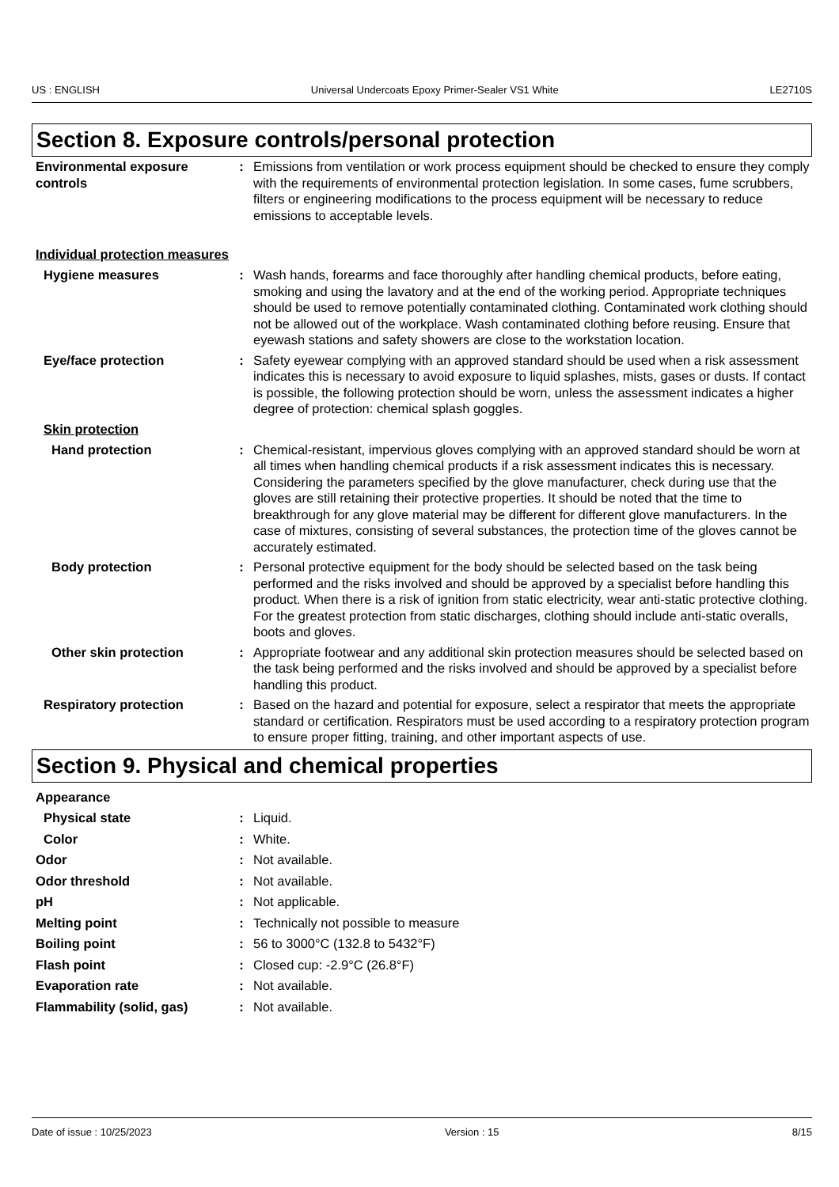US : ENGLISH Universal Undercoats Epoxy Primer-Sealer VS1 White LE2710S
Section 8. Exposure controls/personal protection
Environmental exposure controls
: Emissions from ventilation or work process equipment should be checked to ensure they comply with the requirements of environmental protection legislation. In some cases, fume scrubbers, filters or engineering modifications to the process equipment will be necessary to reduce emissions to acceptable levels.
Individual protection measures
Hygiene measures : Wash hands, forearms and face thoroughly after handling chemical products, before eating, smoking and using the lavatory and at the end of the working period. Appropriate techniques should be used to remove potentially contaminated clothing. Contaminated work clothing should not be allowed out of the workplace. Wash contaminated clothing before reusing. Ensure that eyewash stations and safety showers are close to the workstation location.
Eye/face protection : Safety eyewear complying with an approved standard should be used when a risk assessment indicates this is necessary to avoid exposure to liquid splashes, mists, gases or dusts. If contact is possible, the following protection should be worn, unless the assessment indicates a higher degree of protection: chemical splash goggles.
Skin protection
Hand protection : Chemical-resistant, impervious gloves complying with an approved standard should be worn at all times when handling chemical products if a risk assessment indicates this is necessary. Considering the parameters specified by the glove manufacturer, check during use that the gloves are still retaining their protective properties. It should be noted that the time to breakthrough for any glove material may be different for different glove manufacturers. In the case of mixtures, consisting of several substances, the protection time of the gloves cannot be accurately estimated.
Body protection : Personal protective equipment for the body should be selected based on the task being performed and the risks involved and should be approved by a specialist before handling this product. When there is a risk of ignition from static electricity, wear anti-static protective clothing. For the greatest protection from static discharges, clothing should include anti-static overalls, boots and gloves.
Other skin protection : Appropriate footwear and any additional skin protection measures should be selected based on the task being performed and the risks involved and should be approved by a specialist before handling this product.
Respiratory protection : Based on the hazard and potential for exposure, select a respirator that meets the appropriate standard or certification. Respirators must be used according to a respiratory protection program to ensure proper fitting, training, and other important aspects of use.
Section 9. Physical and chemical properties
Appearance
Physical state : Liquid.
Color : White.
Odor : Not available.
Odor threshold : Not available.
pH : Not applicable.
Melting point : Technically not possible to measure
Boiling point : 56 to 3000°C (132.8 to 5432°F)
Flash point : Closed cup: -2.9°C (26.8°F)
Evaporation rate : Not available.
Flammability (solid, gas) : Not available.
Date of issue : 10/25/2023 Version : 15 8/15